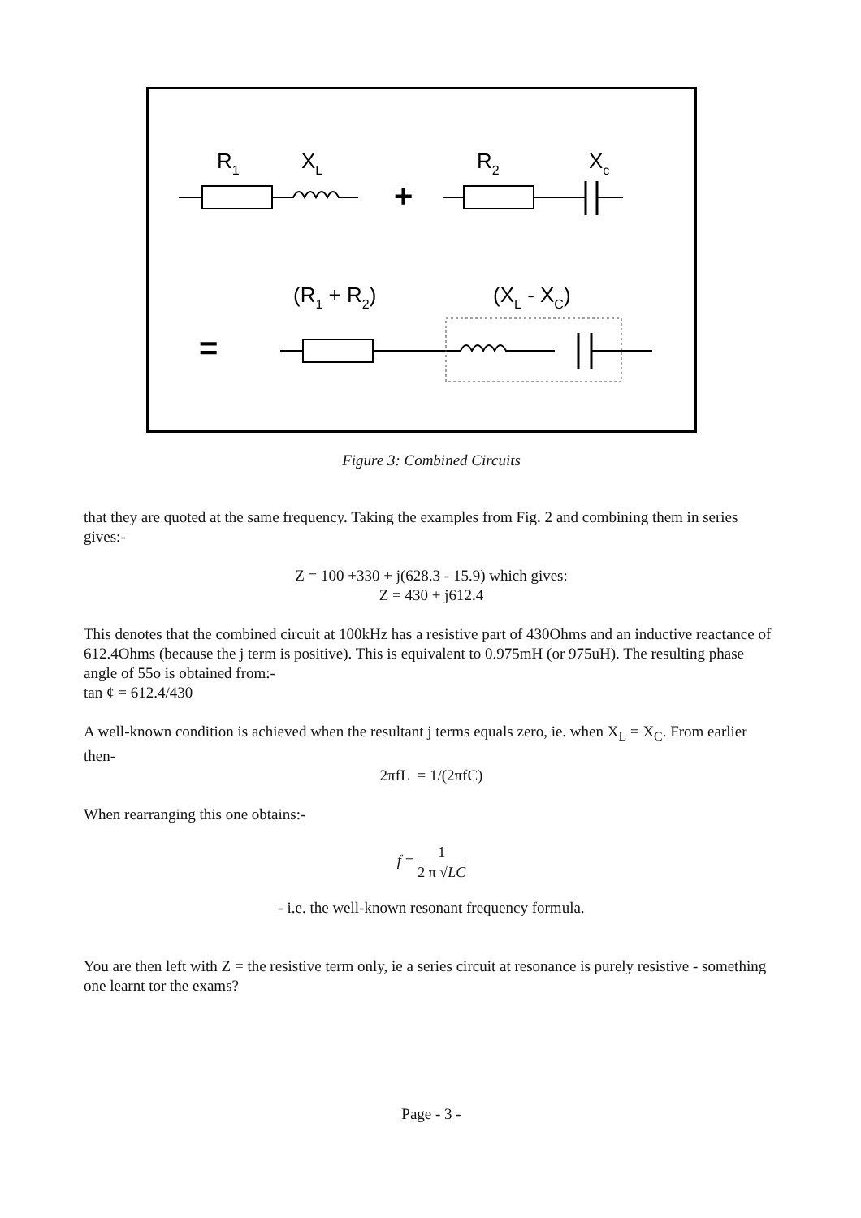R1
XL
R2
Xc
+
(R1 + R2)
(XL - XC)
=
Figure 3: Combined Circuits
that they are quoted at the same frequency. Taking the examples from Fig. 2 and combining them in series gives:-
Z = 100 +330 + j(628.3 - 15.9) which gives:
Z = 430 + j612.4
This denotes that the combined circuit at 100kHz has a resistive part of 430Ohms and an inductive reactance of 612.4Ohms (because the j term is positive). This is equivalent to 0.975mH (or 975uH). The resulting phase angle of 55o is obtained from:-
tan ¢ = 612.4/430
A well-known condition is achieved when the resultant j terms equals zero, ie. when X<sub>L</sub> = X<sub>C</sub>. From earlier then-
2πfL = 1/(2πfC)
When rearranging this one obtains:-
f = 1 2 π √LC
- i.e. the well-known resonant frequency formula.
You are then left with Z = the resistive term only, ie a series circuit at resonance is purely resistive - something one learnt tor the exams?
Page - 3 -